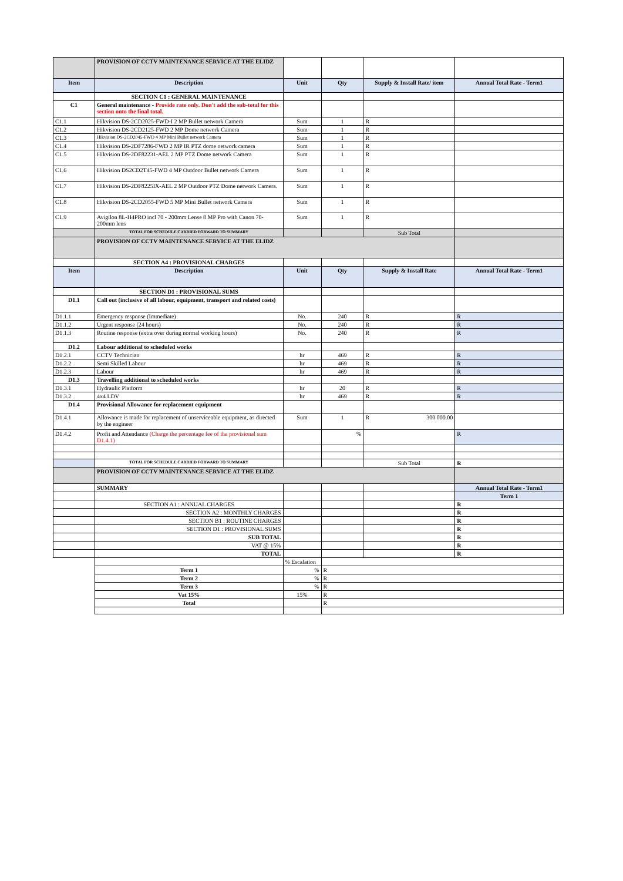| | PROVISION OF CCTV MAINTENANCE SERVICE AT THE ELIDZ | | | | |
| Item | Description | Unit | Qty | Supply & Install Rate/ item | Annual Total Rate - Term1 |
| | SECTION C1 : GENERAL MAINTENANCE | | | | |
| C1 | General maintenance - Provide rate only. Don't add the sub-total for this section onto the final total. | | | | |
| C1.1 | Hikvision DS-2CD2025-FWD-I 2 MP Bullet network Camera | Sum | 1 | R | |
| C1.2 | Hikvision DS-2CD2125-FWD 2 MP Dome network Camera | Sum | 1 | R | |
| C1.3 | Hikvision DS-2CD2045-FWD 4 MP Mini Bullet network Camera | Sum | 1 | R | |
| C1.4 | Hikvision DS-2DF7286-FWD 2 MP IR PTZ dome network camera | Sum | 1 | R | |
| C1.5 | Hikvision DS-2DF82231-AEL 2 MP PTZ Dome network Camera | Sum | 1 | R | |
| C1.6 | Hikvision DS2CD2T45-FWD 4 MP Outdoor Bullet network Camera | Sum | 1 | R | |
| C1.7 | Hikvision DS-2DF8225IX-AEL 2 MP Outdoor PTZ Dome network Camera. | Sum | 1 | R | |
| C1.8 | Hikvision DS-2CD2055-FWD 5 MP Mini Bullet network Camera | Sum | 1 | R | |
| C1.9 | Avigilon 8L-H4PRO incl 70 - 200mm Lense 8 MP Pro with Canon 70-200mm lens | Sum | 1 | R | |
| | TOTAL FOR SCHEDULE CARRIED FORWARD TO SUMMARY | | | Sub Total | |
| | PROVISION OF CCTV MAINTENANCE SERVICE AT THE ELIDZ | | | | |
| | SECTION A4 : PROVISIONAL CHARGES | | | | |
| Item | Description | Unit | Qty | Supply & Install Rate | Annual Total Rate - Term1 |
| | SECTION D1 : PROVISIONAL SUMS | | | | |
| D1.1 | Call out (inclusive of all labour, equipment, transport and related costs) | | | | |
| D1.1.1 | Emergency response (Immediate) | No. | 240 | R | R |
| D1.1.2 | Urgent response (24 hours) | No. | 240 | R | R |
| D1.1.3 | Routine response (extra over during normal working hours) | No. | 240 | R | R |
| D1.2 | Labour additional to scheduled works | | | | |
| D1.2.1 | CCTV Technician | hr | 469 | R | R |
| D1.2.2 | Semi Skilled Labour | hr | 469 | R | R |
| D1.2.3 | Labour | hr | 469 | R | R |
| D1.3 | Travelling additional to scheduled works | | | | |
| D1.3.1 | Hydraulic Platform | hr | 20 | R | R |
| D1.3.2 | 4x4 LDV | hr | 469 | R | R |
| D1.4 | Provisional Allowance for replacement equipment | | | | |
| D1.4.1 | Allowance is made for replacement of unserviceable equipment, as directed by the engineer | Sum | 1 | R 300 000.00 | |
| D1.4.2 | Profit and Attendance (Charge the percentage fee of the provisional sum D1.4.1) | | % | | R |
| | TOTAL FOR SCHEDULE CARRIED FORWARD TO SUMMARY | | | Sub Total | R |
| | PROVISION OF CCTV MAINTENANCE SERVICE AT THE ELIDZ | | | | |
| | SUMMARY | | | | Annual Total Rate - Term1 |
| | | | | | Term 1 |
| | SECTION A1 : ANNUAL CHARGES | | | | R |
| | SECTION A2 : MONTHLY CHARGES | | | | R |
| | SECTION B1 : ROUTINE CHARGES | | | | R |
| | SECTION D1 : PROVISIONAL SUMS | | | | R |
| | SUB TOTAL | | | | R |
| | VAT @ 15% | | | | R |
| | TOTAL | | | | R |
| | | % Escalation | | | |
| | Term 1 | % | R | | |
| | Term 2 | % | R | | |
| | Term 3 | % | R | | |
| | Vat 15% | 15% | R | | |
| | Total | | R | | |